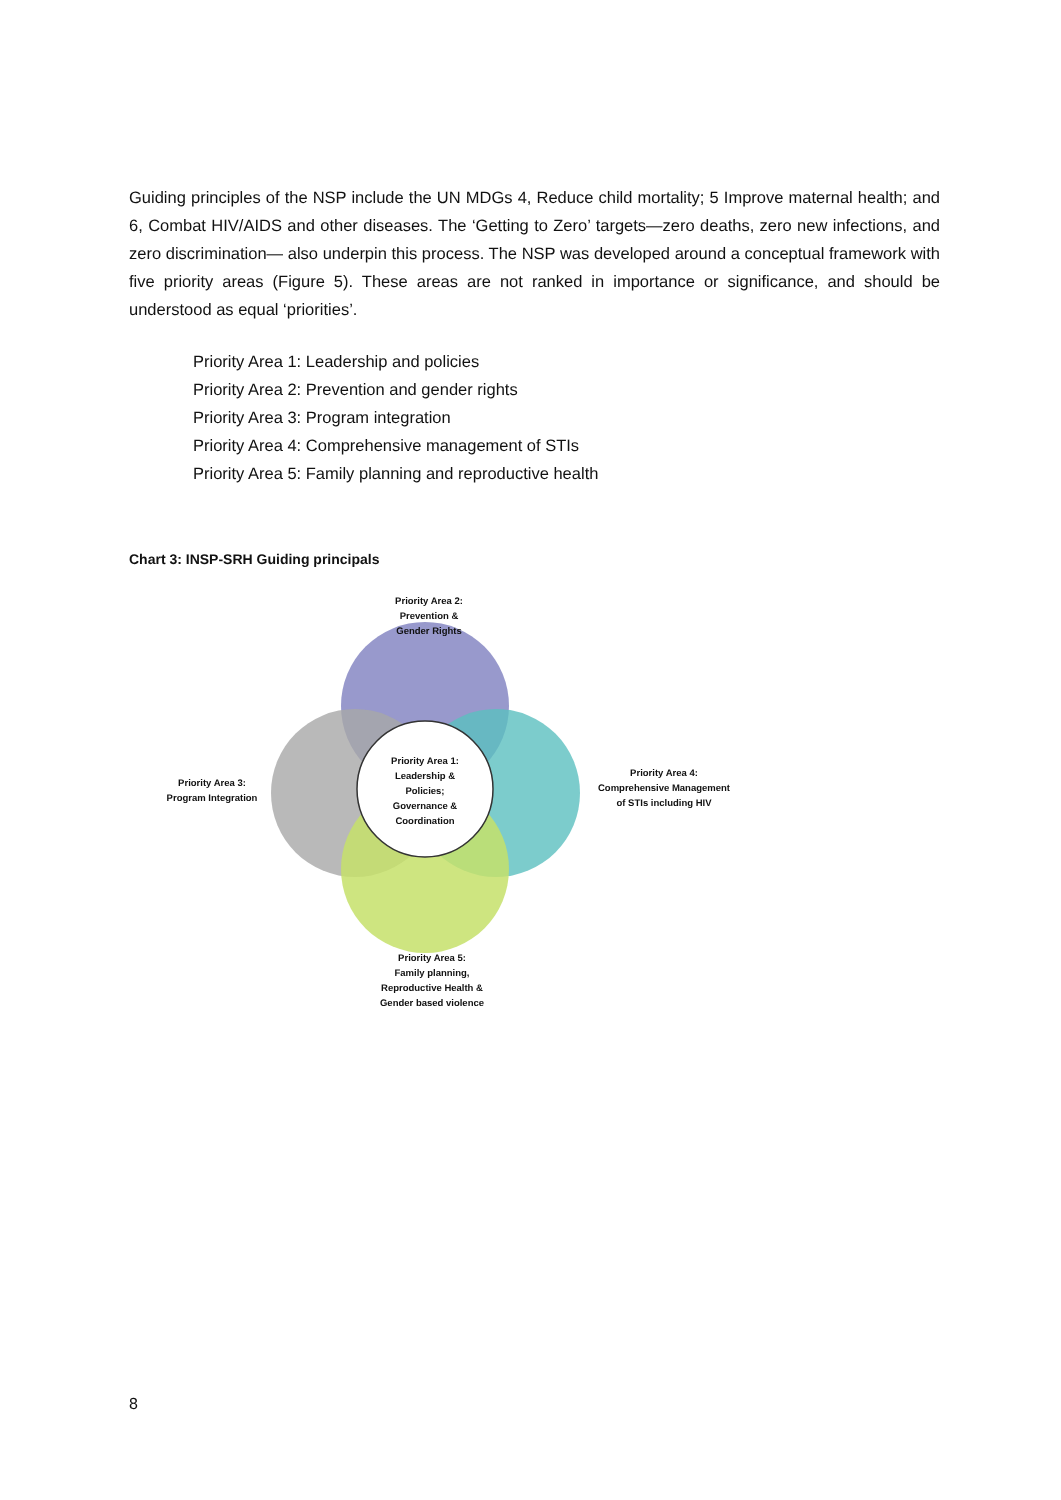Guiding principles of the NSP include the UN MDGs 4, Reduce child mortality; 5 Improve maternal health; and 6, Combat HIV/AIDS and other diseases. The ‘Getting to Zero’ targets—zero deaths, zero new infections, and zero discrimination— also underpin this process. The NSP was developed around a conceptual framework with five priority areas (Figure 5). These areas are not ranked in importance or significance, and should be understood as equal ‘priorities’.
Priority Area 1: Leadership and policies
Priority Area 2: Prevention and gender rights
Priority Area 3: Program integration
Priority Area 4: Comprehensive management of STIs
Priority Area 5: Family planning and reproductive health
Chart 3: INSP-SRH Guiding principals
Priority Area 2:
Prevention &
Gender Rights
Priority Area 1:
Leadership &
Policies;
Governance &
Coordination
Priority Area 3:
Program Integration
Priority Area 4:
Comprehensive Management
of STIs including HIV
Priority Area 5:
Family planning,
Reproductive Health &
Gender based violence
8